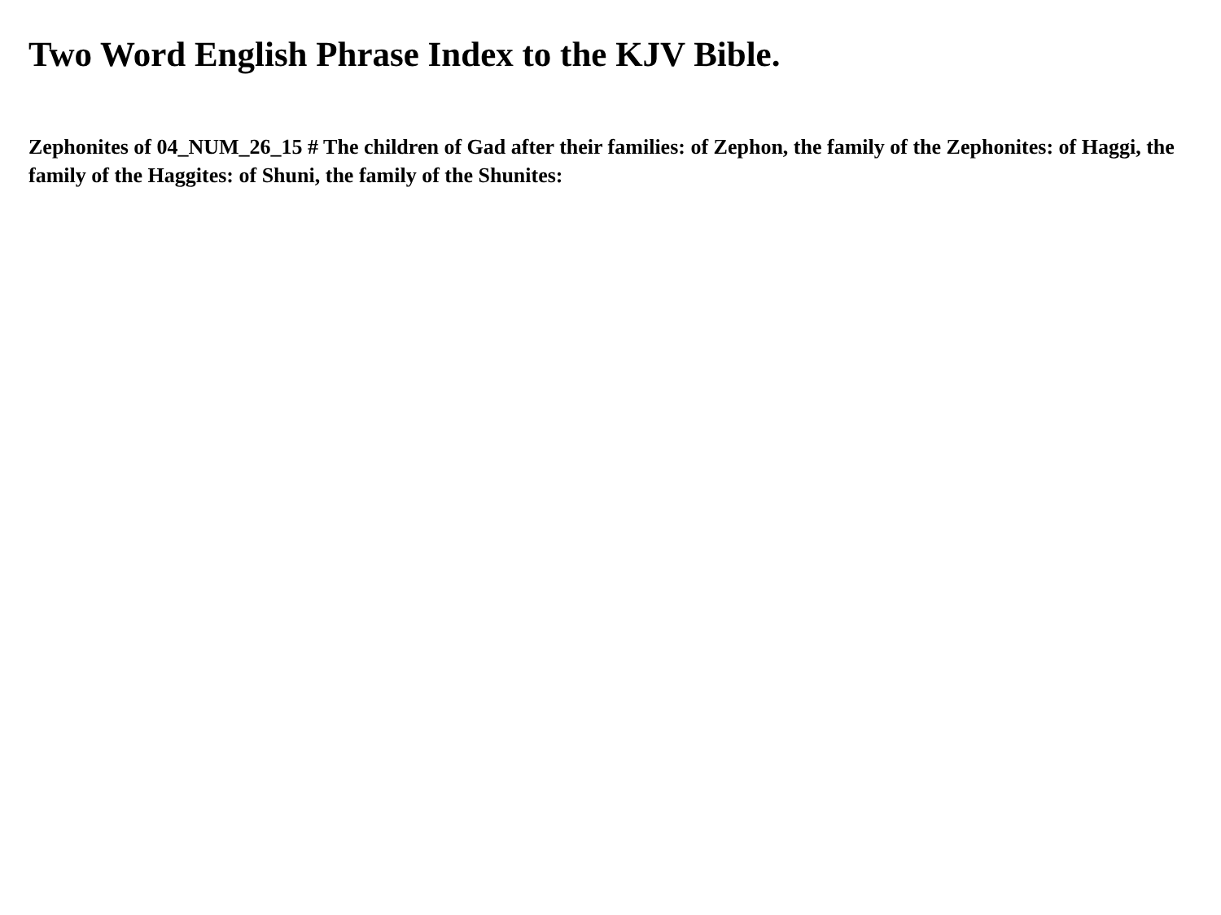Two Word English Phrase Index to the KJV Bible.
Zephonites of 04_NUM_26_15 # The children of Gad after their families: of Zephon, the family of the Zephonites: of Haggi, the family of the Haggites: of Shuni, the family of the Shunites: